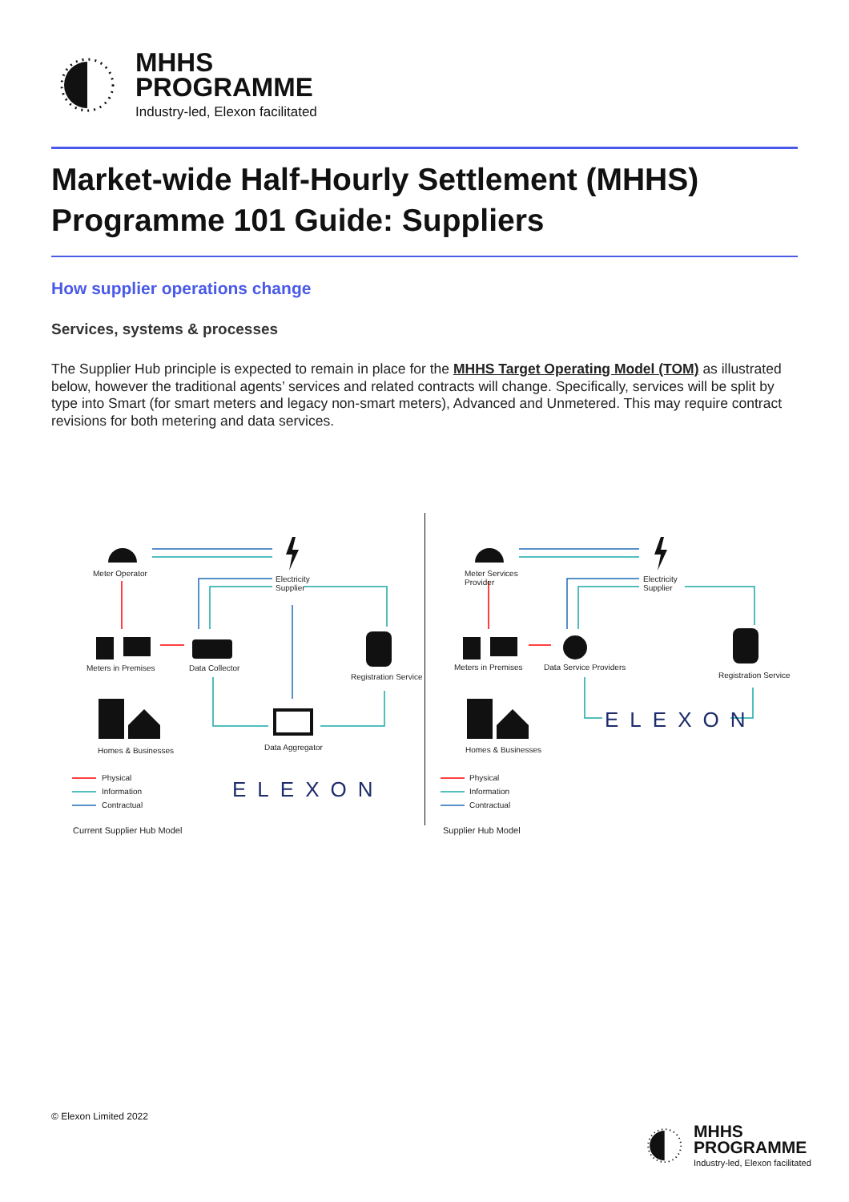MHHS
PROGRAMME
Industry-led, Elexon facilitated
Market-wide Half-Hourly Settlement (MHHS) Programme 101 Guide: Suppliers
How supplier operations change
Services, systems & processes
The Supplier Hub principle is expected to remain in place for the MHHS Target Operating Model (TOM) as illustrated below, however the traditional agents’ services and related contracts will change. Specifically, services will be split by type into Smart (for smart meters and legacy non-smart meters), Advanced and Unmetered. This may require contract revisions for both metering and data services.
Meter Operator
Electricity
Supplier
Meters in Premises Data Collector
Registration Service
Homes & Businesses Data Aggregator
ELEXON
Physical
Information
Contractual
Current Supplier Hub Model
Meter Services
Provider
Electricity
Supplier
Meters in Premises Data Service Providers
Registration Service
Homes & Businesses
ELEXON
Physical
Information
Contractual
Supplier Hub Model
© Elexon Limited 2022
MHHS
PROGRAMME
Industry-led, Elexon facilitated